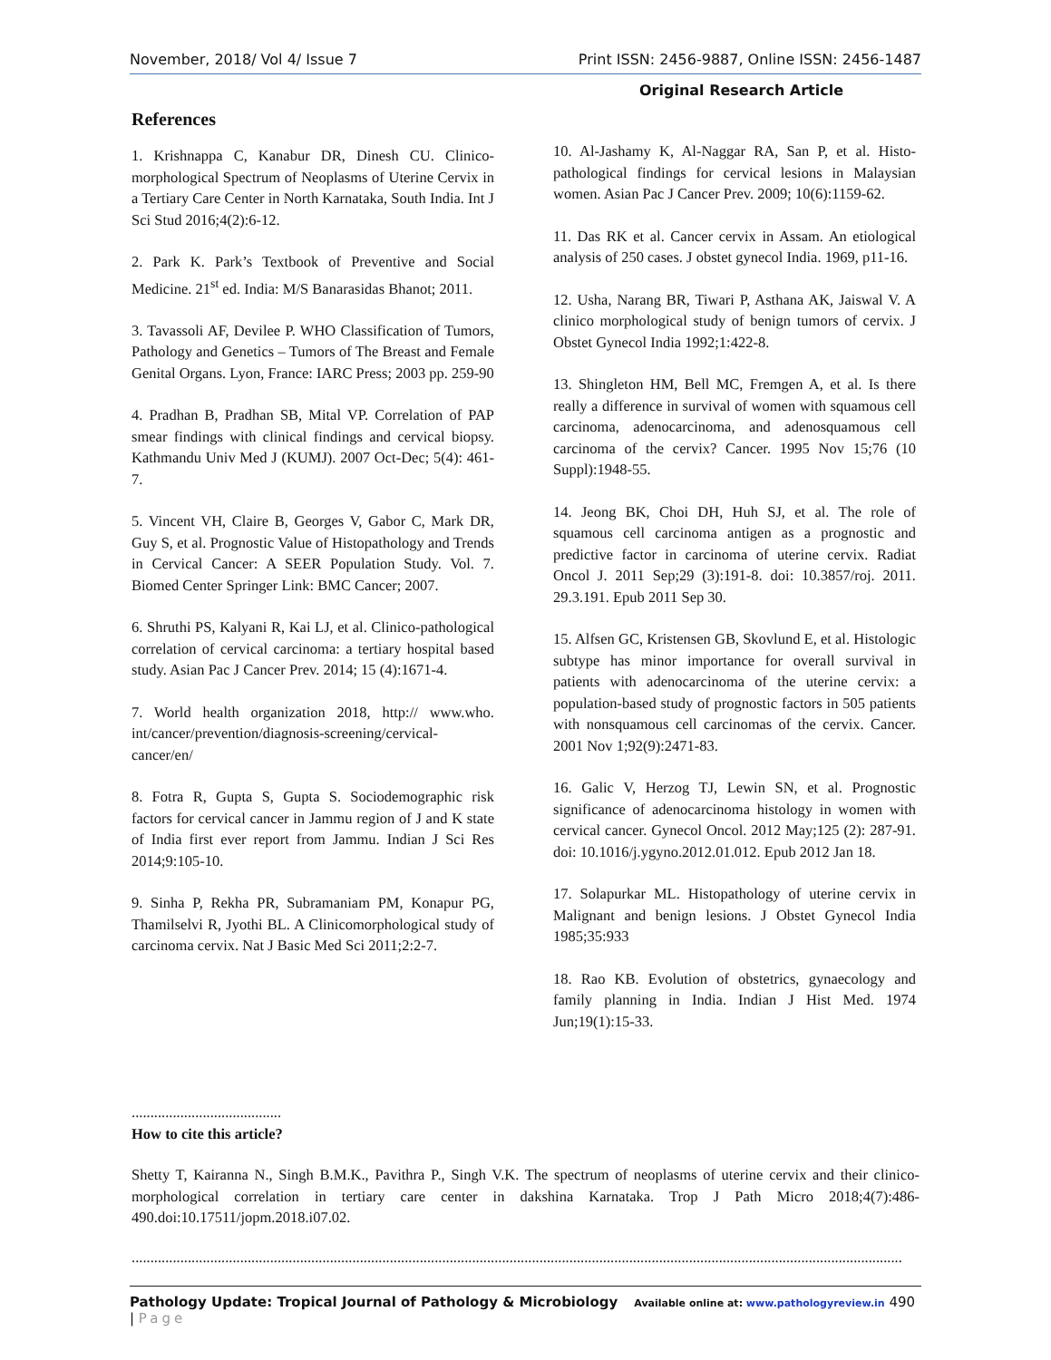November, 2018/ Vol 4/ Issue 7 Print ISSN: 2456-9887, Online ISSN: 2456-1487
Original Research Article
References
1. Krishnappa C, Kanabur DR, Dinesh CU. Clinico-morphological Spectrum of Neoplasms of Uterine Cervix in a Tertiary Care Center in North Karnataka, South India. Int J Sci Stud 2016;4(2):6-12.
2. Park K. Park’s Textbook of Preventive and Social Medicine. 21<sup>st</sup> ed. India: M/S Banarasidas Bhanot; 2011.
3. Tavassoli AF, Devilee P. WHO Classification of Tumors, Pathology and Genetics – Tumors of The Breast and Female Genital Organs. Lyon, France: IARC Press; 2003 pp. 259-90
4. Pradhan B, Pradhan SB, Mital VP. Correlation of PAP smear findings with clinical findings and cervical biopsy. Kathmandu Univ Med J (KUMJ). 2007 Oct-Dec; 5(4): 461-7.
5. Vincent VH, Claire B, Georges V, Gabor C, Mark DR, Guy S, et al. Prognostic Value of Histopathology and Trends in Cervical Cancer: A SEER Population Study. Vol. 7. Biomed Center Springer Link: BMC Cancer; 2007.
6. Shruthi PS, Kalyani R, Kai LJ, et al. Clinico-pathological correlation of cervical carcinoma: a tertiary hospital based study. Asian Pac J Cancer Prev. 2014; 15 (4):1671-4.
7. World health organization 2018, http:// www.who. int/cancer/prevention/diagnosis-screening/cervical-cancer/en/
8. Fotra R, Gupta S, Gupta S. Sociodemographic risk factors for cervical cancer in Jammu region of J and K state of India first ever report from Jammu. Indian J Sci Res 2014;9:105-10.
9. Sinha P, Rekha PR, Subramaniam PM, Konapur PG, Thamilselvi R, Jyothi BL. A Clinicomorphological study of carcinoma cervix. Nat J Basic Med Sci 2011;2:2-7.
10. Al-Jashamy K, Al-Naggar RA, San P, et al. Histo-pathological findings for cervical lesions in Malaysian women. Asian Pac J Cancer Prev. 2009; 10(6):1159-62.
11. Das RK et al. Cancer cervix in Assam. An etiological analysis of 250 cases. J obstet gynecol India. 1969, p11-16.
12. Usha, Narang BR, Tiwari P, Asthana AK, Jaiswal V. A clinico morphological study of benign tumors of cervix. J Obstet Gynecol India 1992;1:422-8.
13. Shingleton HM, Bell MC, Fremgen A, et al. Is there really a difference in survival of women with squamous cell carcinoma, adenocarcinoma, and adenosquamous cell carcinoma of the cervix? Cancer. 1995 Nov 15;76 (10 Suppl):1948-55.
14. Jeong BK, Choi DH, Huh SJ, et al. The role of squamous cell carcinoma antigen as a prognostic and predictive factor in carcinoma of uterine cervix. Radiat Oncol J. 2011 Sep;29 (3):191-8. doi: 10.3857/roj. 2011. 29.3.191. Epub 2011 Sep 30.
15. Alfsen GC, Kristensen GB, Skovlund E, et al. Histologic subtype has minor importance for overall survival in patients with adenocarcinoma of the uterine cervix: a population-based study of prognostic factors in 505 patients with nonsquamous cell carcinomas of the cervix. Cancer. 2001 Nov 1;92(9):2471-83.
16. Galic V, Herzog TJ, Lewin SN, et al. Prognostic significance of adenocarcinoma histology in women with cervical cancer. Gynecol Oncol. 2012 May;125 (2): 287-91. doi: 10.1016/j.ygyno.2012.01.012. Epub 2012 Jan 18.
17. Solapurkar ML. Histopathology of uterine cervix in Malignant and benign lesions. J Obstet Gynecol India 1985;35:933
18. Rao KB. Evolution of obstetrics, gynaecology and family planning in India. Indian J Hist Med. 1974 Jun;19(1):15-33.
........................................
How to cite this article?
Shetty T, Kairanna N., Singh B.M.K., Pavithra P., Singh V.K. The spectrum of neoplasms of uterine cervix and their clinico-morphological correlation in tertiary care center in dakshina Karnataka. Trop J Path Micro 2018;4(7):486-490.doi:10.17511/jopm.2018.i07.02.
..............................................................................................................................................................................................................
Pathology Update: Tropical Journal of Pathology & Microbiology Available online at: www.pathologyreview.in 490 | Page